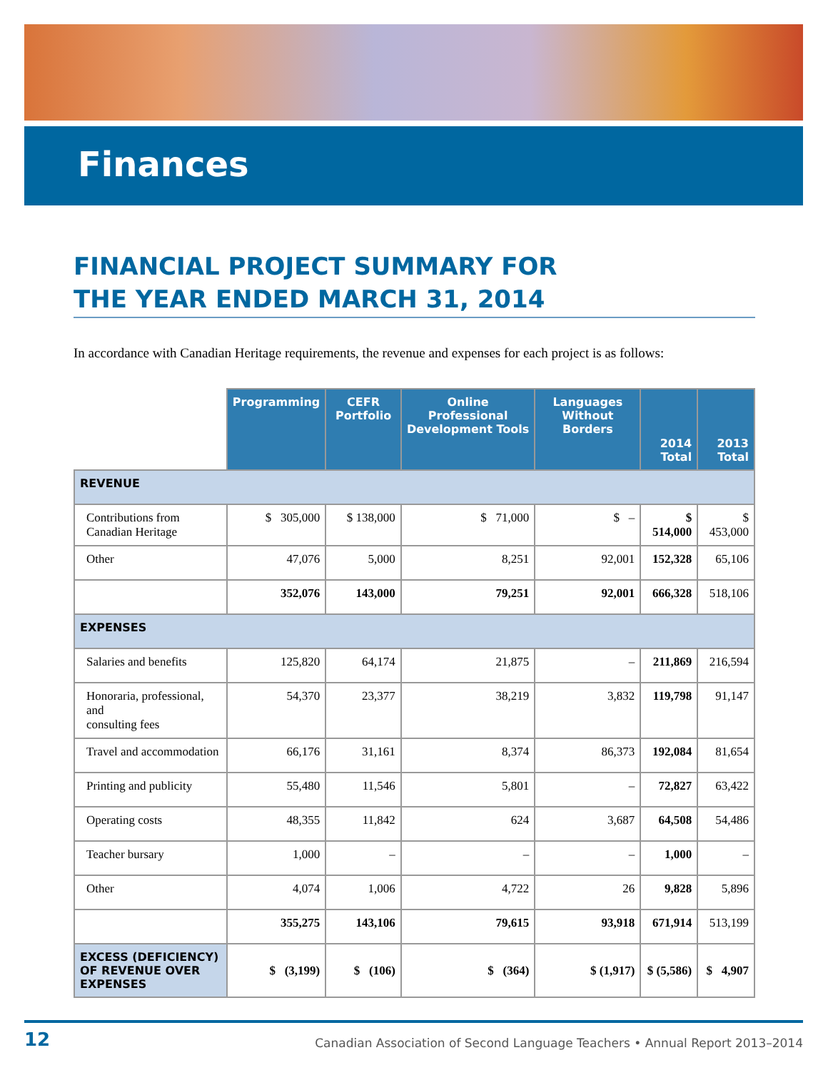Finances
FINANCIAL PROJECT SUMMARY FOR
THE YEAR ENDED MARCH 31, 2014
In accordance with Canadian Heritage requirements, the revenue and expenses for each project is as follows:
| | Programming | CEFR Portfolio | Online Professional Development Tools | Languages Without Borders | 2014 Total | 2013 Total |
| --- | --- | --- | --- | --- | --- | --- |
| REVENUE | | | | | | |
| Contributions from Canadian Heritage | $ 305,000 | $ 138,000 | $ 71,000 | $ – | $ 514,000 | $ 453,000 |
| Other | 47,076 | 5,000 | 8,251 | 92,001 | 152,328 | 65,106 |
| | 352,076 | 143,000 | 79,251 | 92,001 | 666,328 | 518,106 |
| EXPENSES | | | | | | |
| Salaries and benefits | 125,820 | 64,174 | 21,875 | – | 211,869 | 216,594 |
| Honoraria, professional, and consulting fees | 54,370 | 23,377 | 38,219 | 3,832 | 119,798 | 91,147 |
| Travel and accommodation | 66,176 | 31,161 | 8,374 | 86,373 | 192,084 | 81,654 |
| Printing and publicity | 55,480 | 11,546 | 5,801 | – | 72,827 | 63,422 |
| Operating costs | 48,355 | 11,842 | 624 | 3,687 | 64,508 | 54,486 |
| Teacher bursary | 1,000 | – | – | – | 1,000 | – |
| Other | 4,074 | 1,006 | 4,722 | 26 | 9,828 | 5,896 |
| | 355,275 | 143,106 | 79,615 | 93,918 | 671,914 | 513,199 |
| EXCESS (DEFICIENCY) OF REVENUE OVER EXPENSES | $ (3,199) | $ (106) | $ (364) | $ (1,917) | $ (5,586) | $ 4,907 |
12 Canadian Association of Second Language Teachers • Annual Report 2013–2014